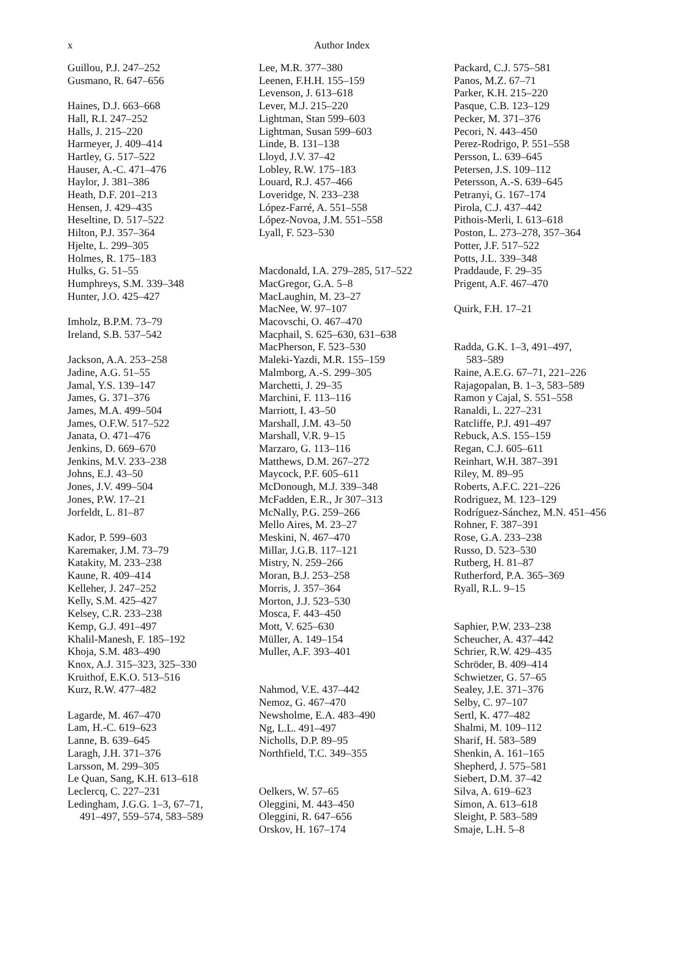x Author Index
Guillou, P.J. 247–252
Gusmano, R. 647–656
Haines, D.J. 663–668
Hall, R.I. 247–252
Halls, J. 215–220
Harmeyer, J. 409–414
Hartley, G. 517–522
Hauser, A.-C. 471–476
Haylor, J. 381–386
Heath, D.F. 201–213
Hensen, J. 429–435
Heseltine, D. 517–522
Hilton, P.J. 357–364
Hjelte, L. 299–305
Holmes, R. 175–183
Hulks, G. 51–55
Humphreys, S.M. 339–348
Hunter, J.O. 425–427
Imholz, B.P.M. 73–79
Ireland, S.B. 537–542
Jackson, A.A. 253–258
Jadine, A.G. 51–55
Jamal, Y.S. 139–147
James, G. 371–376
James, M.A. 499–504
James, O.F.W. 517–522
Janata, O. 471–476
Jenkins, D. 669–670
Jenkins, M.V. 233–238
Johns, E.J. 43–50
Jones, J.V. 499–504
Jones, P.W. 17–21
Jorfeldt, L. 81–87
Kador, P. 599–603
Karemaker, J.M. 73–79
Katakity, M. 233–238
Kaune, R. 409–414
Kelleher, J. 247–252
Kelly, S.M. 425–427
Kelsey, C.R. 233–238
Kemp, G.J. 491–497
Khalil-Manesh, F. 185–192
Khoja, S.M. 483–490
Knox, A.J. 315–323, 325–330
Kruithof, E.K.O. 513–516
Kurz, R.W. 477–482
Lagarde, M. 467–470
Lam, H.-C. 619–623
Lanne, B. 639–645
Laragh, J.H. 371–376
Larsson, M. 299–305
Le Quan, Sang, K.H. 613–618
Leclercq, C. 227–231
Ledingham, J.G.G. 1–3, 67–71,
491–497, 559–574, 583–589
Lee, M.R. 377–380
Leenen, F.H.H. 155–159
Levenson, J. 613–618
Lever, M.J. 215–220
Lightman, Stan 599–603
Lightman, Susan 599–603
Linde, B. 131–138
Lloyd, J.V. 37–42
Lobley, R.W. 175–183
Louard, R.J. 457–466
Loveridge, N. 233–238
López-Farré, A. 551–558
López-Novoa, J.M. 551–558
Lyall, F. 523–530
Macdonald, I.A. 279–285, 517–522
MacGregor, G.A. 5–8
MacLaughin, M. 23–27
MacNee, W. 97–107
Macovschi, O. 467–470
Macphail, S. 625–630, 631–638
MacPherson, F. 523–530
Maleki-Yazdi, M.R. 155–159
Malmborg, A.-S. 299–305
Marchetti, J. 29–35
Marchini, F. 113–116
Marriott, I. 43–50
Marshall, J.M. 43–50
Marshall, V.R. 9–15
Marzaro, G. 113–116
Matthews, D.M. 267–272
Maycock, P.F. 605–611
McDonough, M.J. 339–348
McFadden, E.R., Jr 307–313
McNally, P.G. 259–266
Mello Aires, M. 23–27
Meskini, N. 467–470
Millar, J.G.B. 117–121
Mistry, N. 259–266
Moran, B.J. 253–258
Morris, J. 357–364
Morton, J.J. 523–530
Mosca, F. 443–450
Mott, V. 625–630
Müller, A. 149–154
Muller, A.F. 393–401
Nahmod, V.E. 437–442
Nemoz, G. 467–470
Newsholme, E.A. 483–490
Ng, L.L. 491–497
Nicholls, D.P. 89–95
Northfield, T.C. 349–355
Oelkers, W. 57–65
Oleggini, M. 443–450
Oleggini, R. 647–656
Orskov, H. 167–174
Packard, C.J. 575–581
Panos, M.Z. 67–71
Parker, K.H. 215–220
Pasque, C.B. 123–129
Pecker, M. 371–376
Pecori, N. 443–450
Perez-Rodrigo, P. 551–558
Persson, L. 639–645
Petersen, J.S. 109–112
Petersson, A.-S. 639–645
Petranyi, G. 167–174
Pirola, C.J. 437–442
Pithois-Merli, I. 613–618
Poston, L. 273–278, 357–364
Potter, J.F. 517–522
Potts, J.L. 339–348
Praddaude, F. 29–35
Prigent, A.F. 467–470
Quirk, F.H. 17–21
Radda, G.K. 1–3, 491–497,
583–589
Raine, A.E.G. 67–71, 221–226
Rajagopalan, B. 1–3, 583–589
Ramon y Cajal, S. 551–558
Ranaldi, L. 227–231
Ratcliffe, P.J. 491–497
Rebuck, A.S. 155–159
Regan, C.J. 605–611
Reinhart, W.H. 387–391
Riley, M. 89–95
Roberts, A.F.C. 221–226
Rodriguez, M. 123–129
Rodríguez-Sánchez, M.N. 451–456
Rohner, F. 387–391
Rose, G.A. 233–238
Russo, D. 523–530
Rutberg, H. 81–87
Rutherford, P.A. 365–369
Ryall, R.L. 9–15
Saphier, P.W. 233–238
Scheucher, A. 437–442
Schrier, R.W. 429–435
Schröder, B. 409–414
Schwietzer, G. 57–65
Sealey, J.E. 371–376
Selby, C. 97–107
Sertl, K. 477–482
Shalmi, M. 109–112
Sharif, H. 583–589
Shenkin, A. 161–165
Shepherd, J. 575–581
Siebert, D.M. 37–42
Silva, A. 619–623
Simon, A. 613–618
Sleight, P. 583–589
Smaje, L.H. 5–8